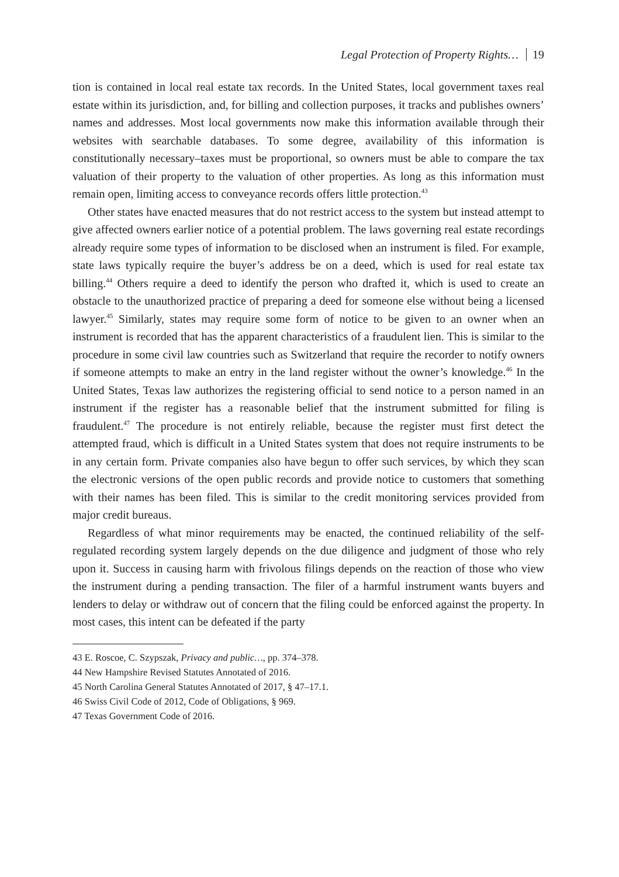Legal Protection of Property Rights… 19
tion is contained in local real estate tax records. In the United States, local government taxes real estate within its jurisdiction, and, for billing and collection purposes, it tracks and publishes owners’ names and addresses. Most local governments now make this information available through their websites with searchable databases. To some degree, availability of this information is constitutionally necessary–taxes must be proportional, so owners must be able to compare the tax valuation of their property to the valuation of other properties. As long as this information must remain open, limiting access to conveyance records offers little protection.<sup>43</sup>
Other states have enacted measures that do not restrict access to the system but instead attempt to give affected owners earlier notice of a potential problem. The laws governing real estate recordings already require some types of information to be disclosed when an instrument is filed. For example, state laws typically require the buyer’s address be on a deed, which is used for real estate tax billing.<sup>44</sup> Others require a deed to identify the person who drafted it, which is used to create an obstacle to the unauthorized practice of preparing a deed for someone else without being a licensed lawyer.<sup>45</sup> Similarly, states may require some form of notice to be given to an owner when an instrument is recorded that has the apparent characteristics of a fraudulent lien. This is similar to the procedure in some civil law countries such as Switzerland that require the recorder to notify owners if someone attempts to make an entry in the land register without the owner’s knowledge.<sup>46</sup> In the United States, Texas law authorizes the registering official to send notice to a person named in an instrument if the register has a reasonable belief that the instrument submitted for filing is fraudulent.<sup>47</sup> The procedure is not entirely reliable, because the register must first detect the attempted fraud, which is difficult in a United States system that does not require instruments to be in any certain form. Private companies also have begun to offer such services, by which they scan the electronic versions of the open public records and provide notice to customers that something with their names has been filed. This is similar to the credit monitoring services provided from major credit bureaus.
Regardless of what minor requirements may be enacted, the continued reliability of the self-regulated recording system largely depends on the due diligence and judgment of those who rely upon it. Success in causing harm with frivolous filings depends on the reaction of those who view the instrument during a pending transaction. The filer of a harmful instrument wants buyers and lenders to delay or withdraw out of concern that the filing could be enforced against the property. In most cases, this intent can be defeated if the party
43 E. Roscoe, C. Szypszak, Privacy and public…, pp. 374–378.
44 New Hampshire Revised Statutes Annotated of 2016.
45 North Carolina General Statutes Annotated of 2017, § 47–17.1.
46 Swiss Civil Code of 2012, Code of Obligations, § 969.
47 Texas Government Code of 2016.